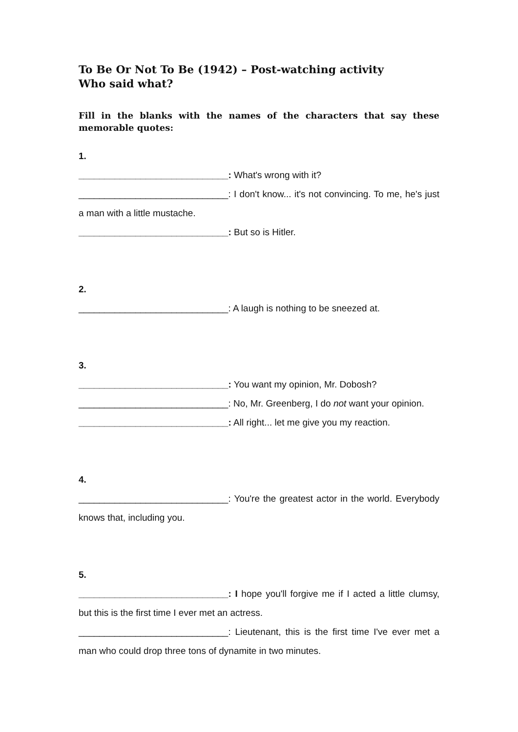To Be Or Not To Be (1942) – Post-watching activity
Who said what?
Fill in the blanks with the names of the characters that say these memorable quotes:
1.
_____________________________: What's wrong with it?
_____________________________: I don't know... it's not convincing. To me, he's just a man with a little mustache.
_____________________________: But so is Hitler.
2.
_____________________________: A laugh is nothing to be sneezed at.
3.
_____________________________: You want my opinion, Mr. Dobosh?
_____________________________: No, Mr. Greenberg, I do not want your opinion.
_____________________________: All right... let me give you my reaction.
4.
_____________________________: You're the greatest actor in the world. Everybody knows that, including you.
5.
_____________________________: I hope you'll forgive me if I acted a little clumsy, but this is the first time I ever met an actress.
_____________________________: Lieutenant, this is the first time I've ever met a man who could drop three tons of dynamite in two minutes.